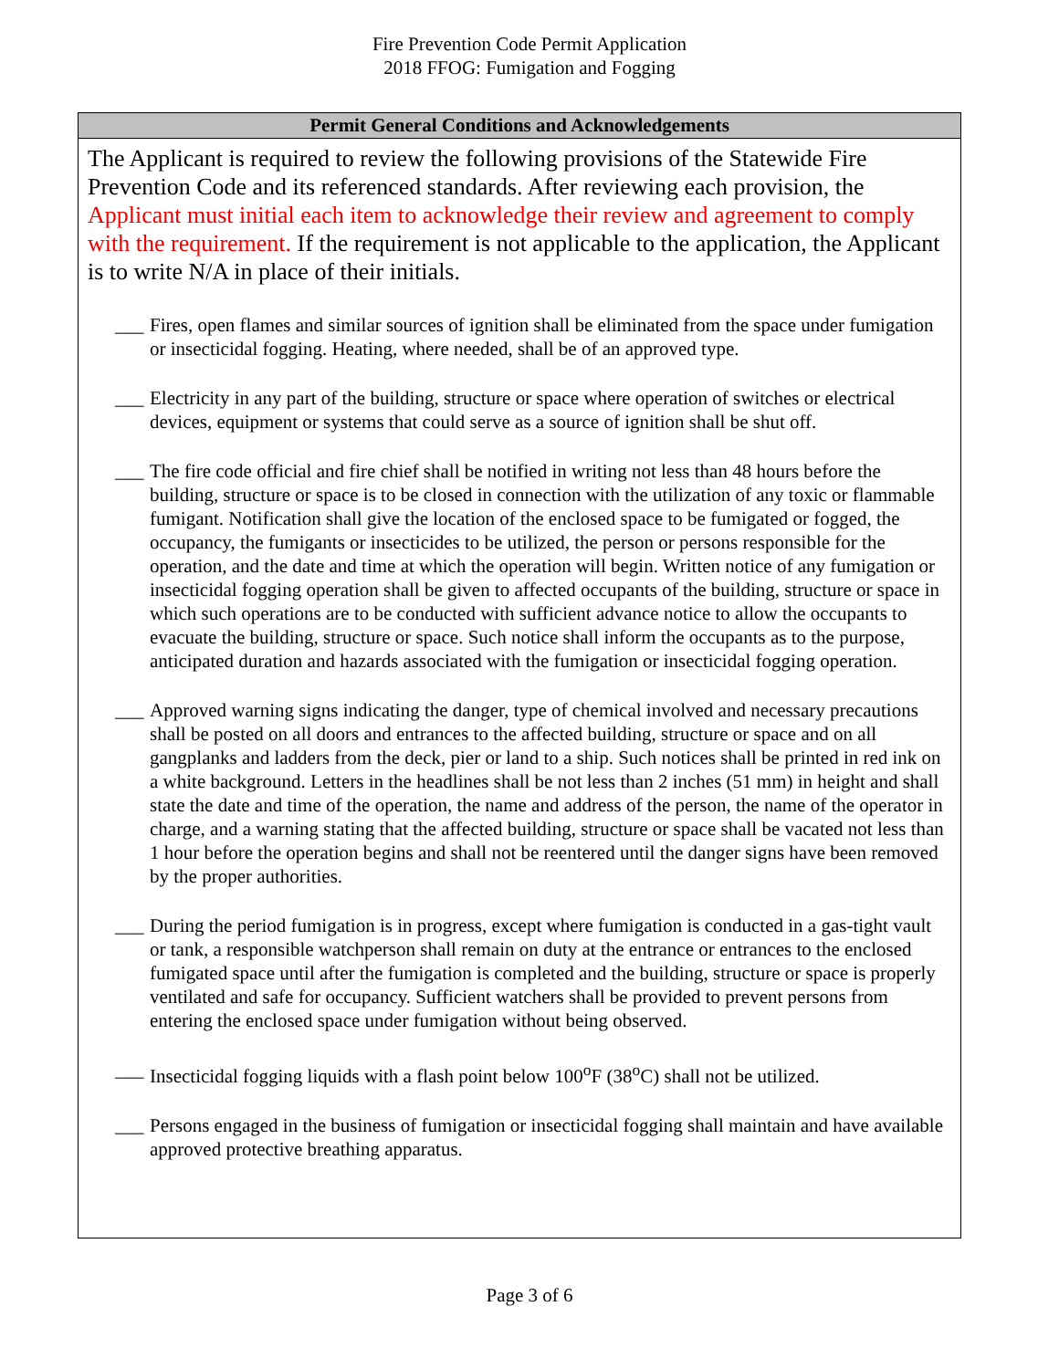Fire Prevention Code Permit Application
2018 FFOG: Fumigation and Fogging
Permit General Conditions and Acknowledgements
The Applicant is required to review the following provisions of the Statewide Fire Prevention Code and its referenced standards. After reviewing each provision, the Applicant must initial each item to acknowledge their review and agreement to comply with the requirement. If the requirement is not applicable to the application, the Applicant is to write N/A in place of their initials.
___ Fires, open flames and similar sources of ignition shall be eliminated from the space under fumigation or insecticidal fogging. Heating, where needed, shall be of an approved type.
___ Electricity in any part of the building, structure or space where operation of switches or electrical devices, equipment or systems that could serve as a source of ignition shall be shut off.
___ The fire code official and fire chief shall be notified in writing not less than 48 hours before the building, structure or space is to be closed in connection with the utilization of any toxic or flammable fumigant. Notification shall give the location of the enclosed space to be fumigated or fogged, the occupancy, the fumigants or insecticides to be utilized, the person or persons responsible for the operation, and the date and time at which the operation will begin. Written notice of any fumigation or insecticidal fogging operation shall be given to affected occupants of the building, structure or space in which such operations are to be conducted with sufficient advance notice to allow the occupants to evacuate the building, structure or space. Such notice shall inform the occupants as to the purpose, anticipated duration and hazards associated with the fumigation or insecticidal fogging operation.
___ Approved warning signs indicating the danger, type of chemical involved and necessary precautions shall be posted on all doors and entrances to the affected building, structure or space and on all gangplanks and ladders from the deck, pier or land to a ship. Such notices shall be printed in red ink on a white background. Letters in the headlines shall be not less than 2 inches (51 mm) in height and shall state the date and time of the operation, the name and address of the person, the name of the operator in charge, and a warning stating that the affected building, structure or space shall be vacated not less than 1 hour before the operation begins and shall not be reentered until the danger signs have been removed by the proper authorities.
___ During the period fumigation is in progress, except where fumigation is conducted in a gas-tight vault or tank, a responsible watchperson shall remain on duty at the entrance or entrances to the enclosed fumigated space until after the fumigation is completed and the building, structure or space is properly ventilated and safe for occupancy. Sufficient watchers shall be provided to prevent persons from entering the enclosed space under fumigation without being observed.
___ Insecticidal fogging liquids with a flash point below 100<sup>o</sup>F (38<sup>o</sup>C) shall not be utilized.
___ Persons engaged in the business of fumigation or insecticidal fogging shall maintain and have available approved protective breathing apparatus.
Page 3 of 6